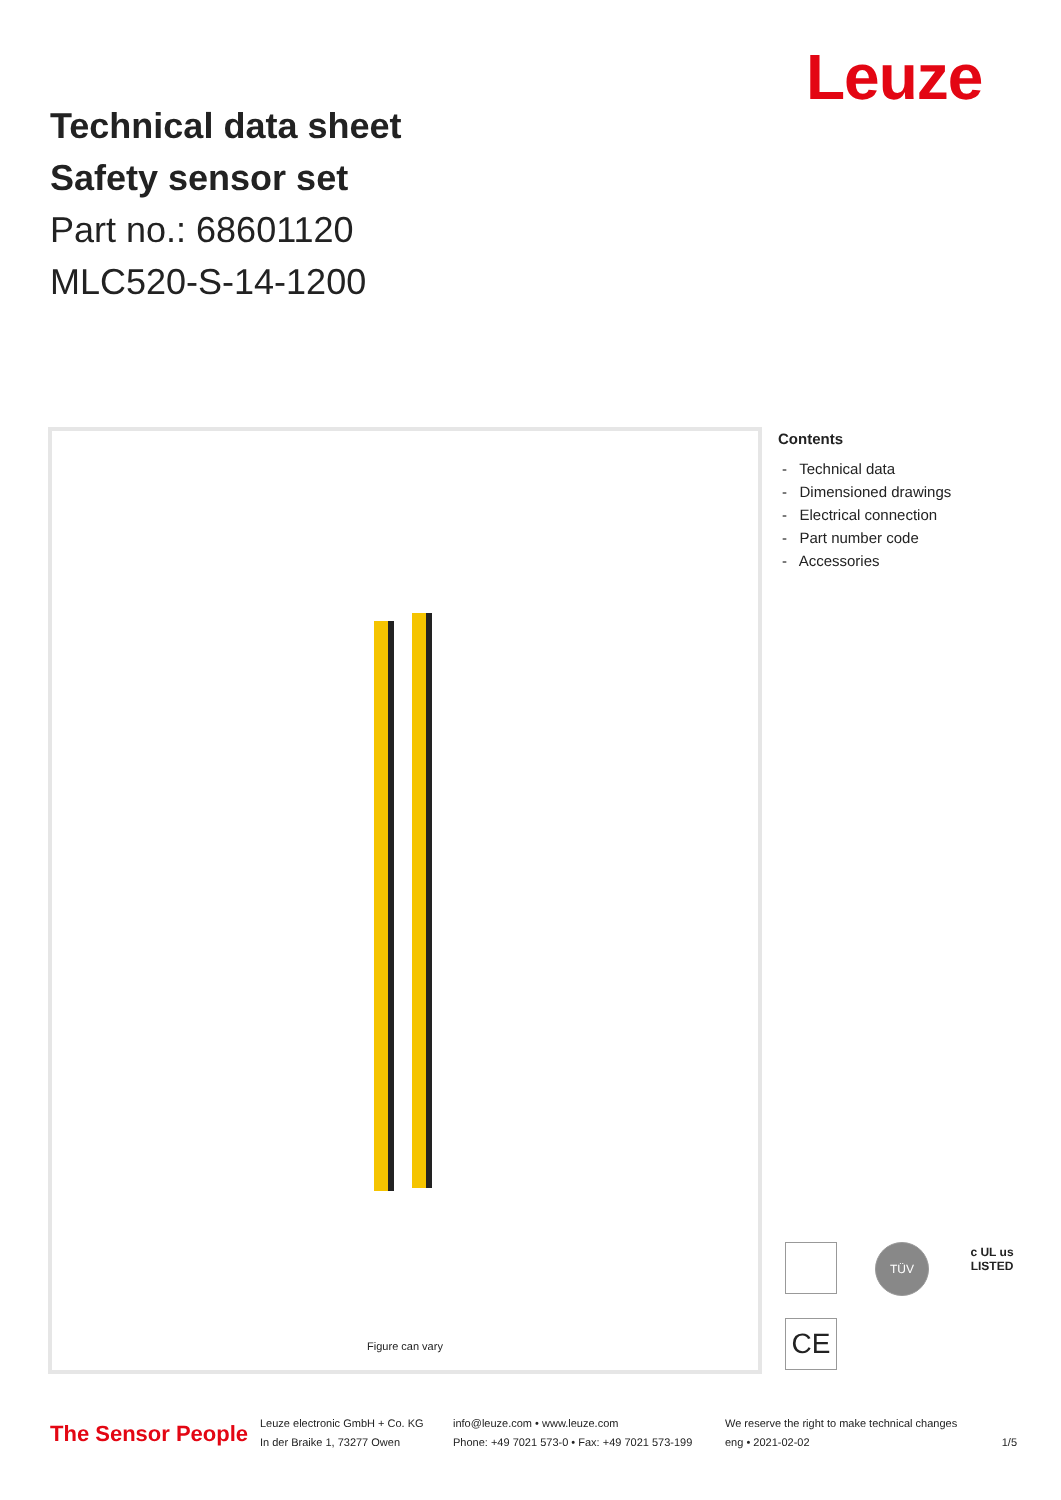Leuze
Technical data sheet
Safety sensor set
Part no.: 68601120
MLC520-S-14-1200
Figure can vary
Contents
- Technical data
- Dimensioned drawings
- Electrical connection
- Part number code
- Accessories
TÜV
c UL us
LISTED
CE
The Sensor People
Leuze electronic GmbH + Co. KG
In der Braike 1, 73277 Owen
info@leuze.com • www.leuze.com
Phone: +49 7021 573-0 • Fax: +49 7021 573-199
We reserve the right to make technical changes
eng • 2021-02-02
1/5